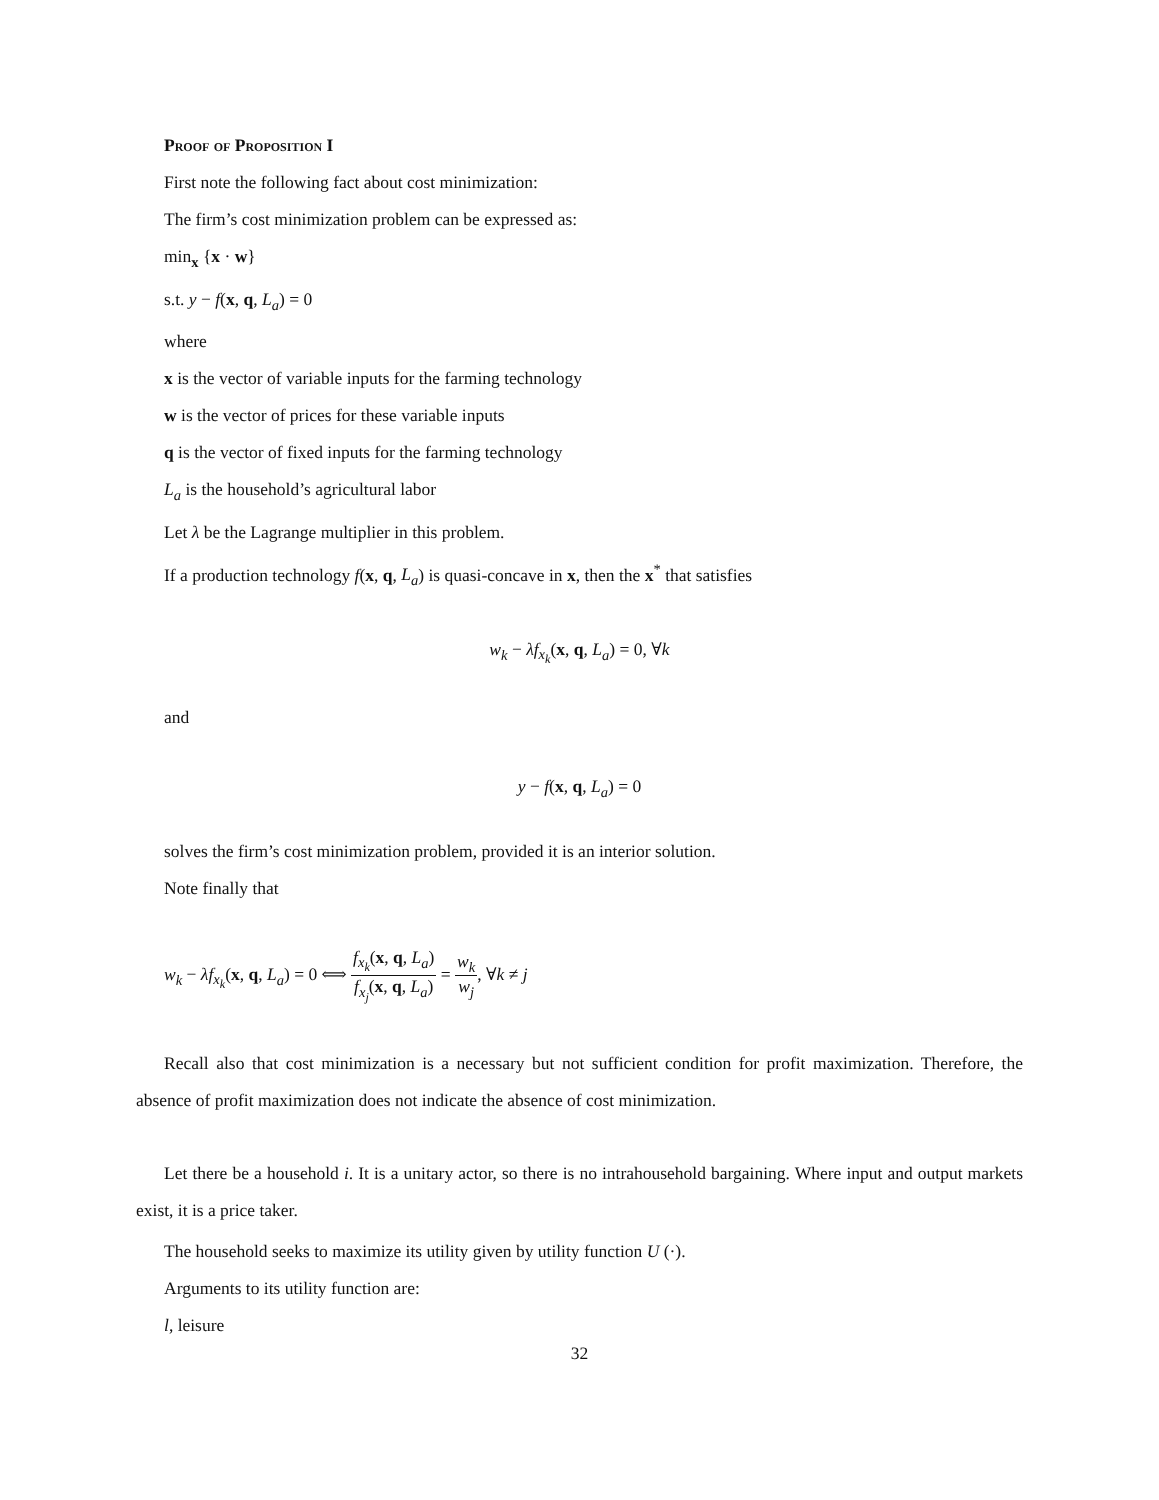Proof of Proposition I
First note the following fact about cost minimization:
The firm’s cost minimization problem can be expressed as:
min<sub>x</sub> {x · w}
s.t. y − f(x, q, L<sub>a</sub>) = 0
where
x is the vector of variable inputs for the farming technology
w is the vector of prices for these variable inputs
q is the vector of fixed inputs for the farming technology
L<sub>a</sub> is the household’s agricultural labor
Let λ be the Lagrange multiplier in this problem.
If a production technology f(x, q, L<sub>a</sub>) is quasi-concave in x, then the x<sup>*</sup> that satisfies
w<sub>k</sub> − λf<sub>x<sub>k</sub></sub>(x, q, L<sub>a</sub>) = 0, ∀k
and
y − f(x, q, L<sub>a</sub>) = 0
solves the firm’s cost minimization problem, provided it is an interior solution.
Note finally that
w<sub>k</sub> − λf<sub>x<sub>k</sub></sub>(x, q, L<sub>a</sub>) = 0 ⟺ f<sub>x<sub>k</sub></sub>(x, q, L<sub>a</sub>) f<sub>x<sub>j</sub></sub>(x, q, L<sub>a</sub>) = w<sub>k</sub> w<sub>j</sub>, ∀k ≠ j
Recall also that cost minimization is a necessary but not sufficient condition for profit maximization. Therefore, the absence of profit maximization does not indicate the absence of cost minimization.
Let there be a household i. It is a unitary actor, so there is no intrahousehold bargaining. Where input and output markets exist, it is a price taker.
The household seeks to maximize its utility given by utility function U (·).
Arguments to its utility function are:
l, leisure
32